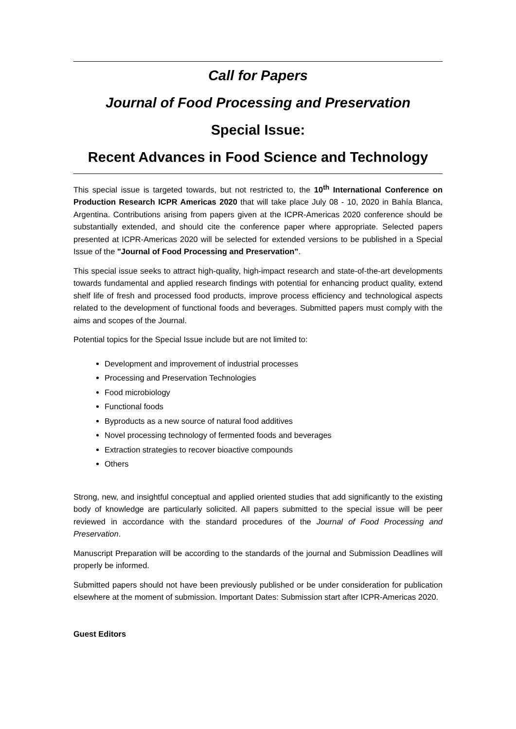Call for Papers
Journal of Food Processing and Preservation
Special Issue:
Recent Advances in Food Science and Technology
This special issue is targeted towards, but not restricted to, the 10<sup>th</sup> International Conference on Production Research ICPR Americas 2020 that will take place July 08 - 10, 2020 in Bahía Blanca, Argentina. Contributions arising from papers given at the ICPR-Americas 2020 conference should be substantially extended, and should cite the conference paper where appropriate. Selected papers presented at ICPR-Americas 2020 will be selected for extended versions to be published in a Special Issue of the "Journal of Food Processing and Preservation”.
This special issue seeks to attract high-quality, high-impact research and state-of-the-art developments towards fundamental and applied research findings with potential for enhancing product quality, extend shelf life of fresh and processed food products, improve process efficiency and technological aspects related to the development of functional foods and beverages. Submitted papers must comply with the aims and scopes of the Journal.
Potential topics for the Special Issue include but are not limited to:
Development and improvement of industrial processes
Processing and Preservation Technologies
Food microbiology
Functional foods
Byproducts as a new source of natural food additives
Novel processing technology of fermented foods and beverages
Extraction strategies to recover bioactive compounds
Others
Strong, new, and insightful conceptual and applied oriented studies that add significantly to the existing body of knowledge are particularly solicited. All papers submitted to the special issue will be peer reviewed in accordance with the standard procedures of the Journal of Food Processing and Preservation.
Manuscript Preparation will be according to the standards of the journal and Submission Deadlines will properly be informed.
Submitted papers should not have been previously published or be under consideration for publication elsewhere at the moment of submission. Important Dates: Submission start after ICPR-Americas 2020.
Guest Editors